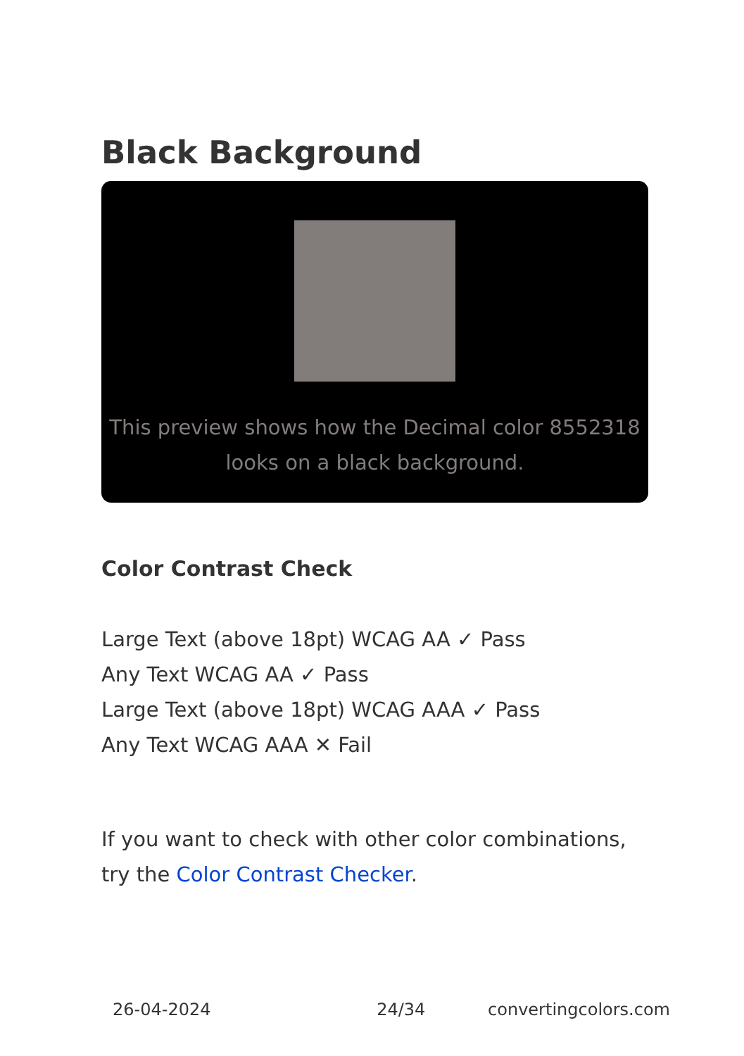Black Background
This preview shows how the Decimal color 8552318
looks on a black background.
Color Contrast Check
Large Text (above 18pt) WCAG AA ✓ Pass
Any Text WCAG AA ✓ Pass
Large Text (above 18pt) WCAG AAA ✓ Pass
Any Text WCAG AAA ✕ Fail
If you want to check with other color combinations, try the Color Contrast Checker.
26-04-2024 24/34 convertingcolors.com